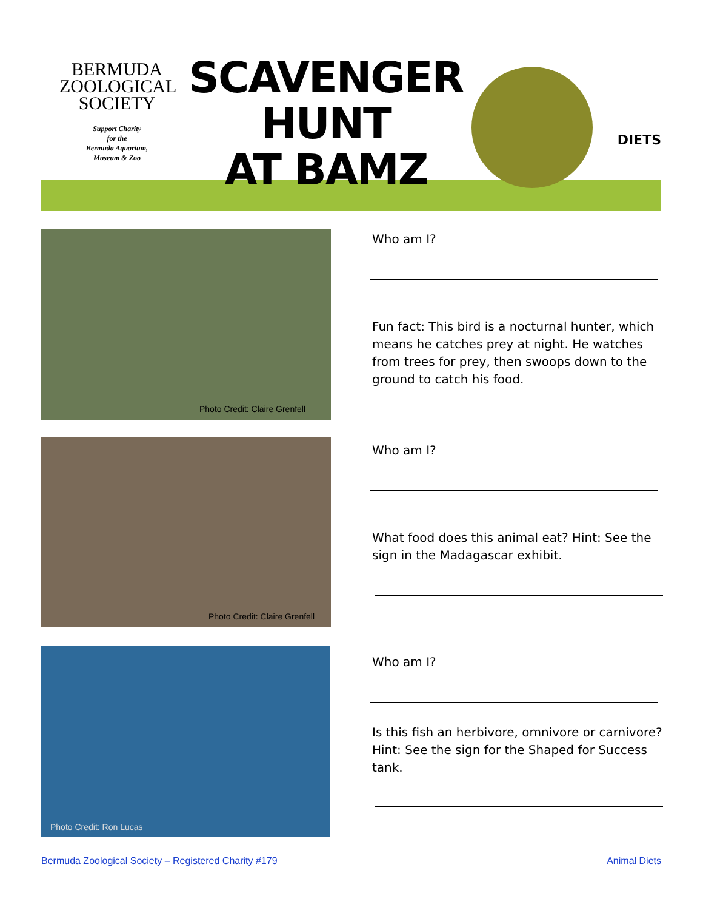BERMUDA
ZOOLOGICAL
SOCIETY
Support Charity
for the
Bermuda Aquarium,
Museum & Zoo
SCAVENGER
HUNT
AT BAMZ
DIETS
Photo Credit: Claire Grenfell
Who am I?
Fun fact: This bird is a nocturnal hunter, which means he catches prey at night. He watches from trees for prey, then swoops down to the ground to catch his food.
Photo Credit: Claire Grenfell
Who am I?
What food does this animal eat? Hint: See the sign in the Madagascar exhibit.
Photo Credit: Ron Lucas
Who am I?
Is this fish an herbivore, omnivore or carnivore? Hint: See the sign for the Shaped for Success tank.
Bermuda Zoological Society – Registered Charity #179
Animal Diets